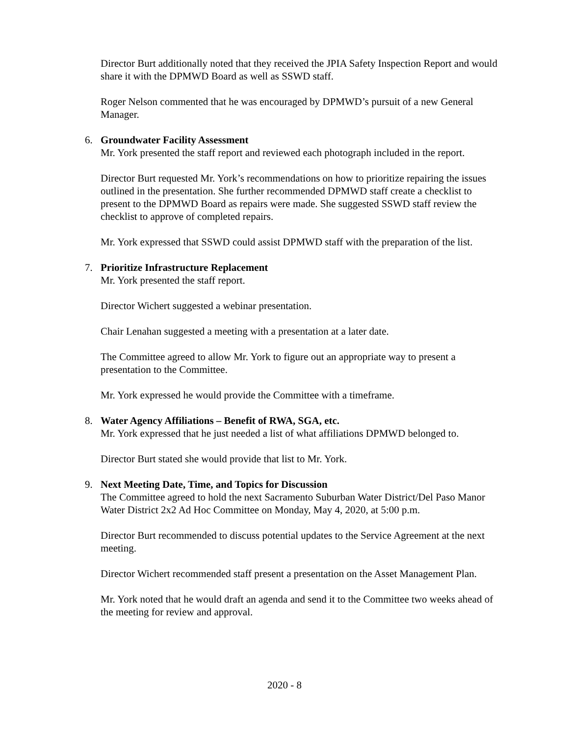Director Burt additionally noted that they received the JPIA Safety Inspection Report and would share it with the DPMWD Board as well as SSWD staff.
Roger Nelson commented that he was encouraged by DPMWD’s pursuit of a new General Manager.
6. Groundwater Facility Assessment
Mr. York presented the staff report and reviewed each photograph included in the report.
Director Burt requested Mr. York’s recommendations on how to prioritize repairing the issues outlined in the presentation. She further recommended DPMWD staff create a checklist to present to the DPMWD Board as repairs were made. She suggested SSWD staff review the checklist to approve of completed repairs.
Mr. York expressed that SSWD could assist DPMWD staff with the preparation of the list.
7. Prioritize Infrastructure Replacement
Mr. York presented the staff report.
Director Wichert suggested a webinar presentation.
Chair Lenahan suggested a meeting with a presentation at a later date.
The Committee agreed to allow Mr. York to figure out an appropriate way to present a presentation to the Committee.
Mr. York expressed he would provide the Committee with a timeframe.
8. Water Agency Affiliations – Benefit of RWA, SGA, etc.
Mr. York expressed that he just needed a list of what affiliations DPMWD belonged to.
Director Burt stated she would provide that list to Mr. York.
9. Next Meeting Date, Time, and Topics for Discussion
The Committee agreed to hold the next Sacramento Suburban Water District/Del Paso Manor Water District 2x2 Ad Hoc Committee on Monday, May 4, 2020, at 5:00 p.m.
Director Burt recommended to discuss potential updates to the Service Agreement at the next meeting.
Director Wichert recommended staff present a presentation on the Asset Management Plan.
Mr. York noted that he would draft an agenda and send it to the Committee two weeks ahead of the meeting for review and approval.
2020 - 8